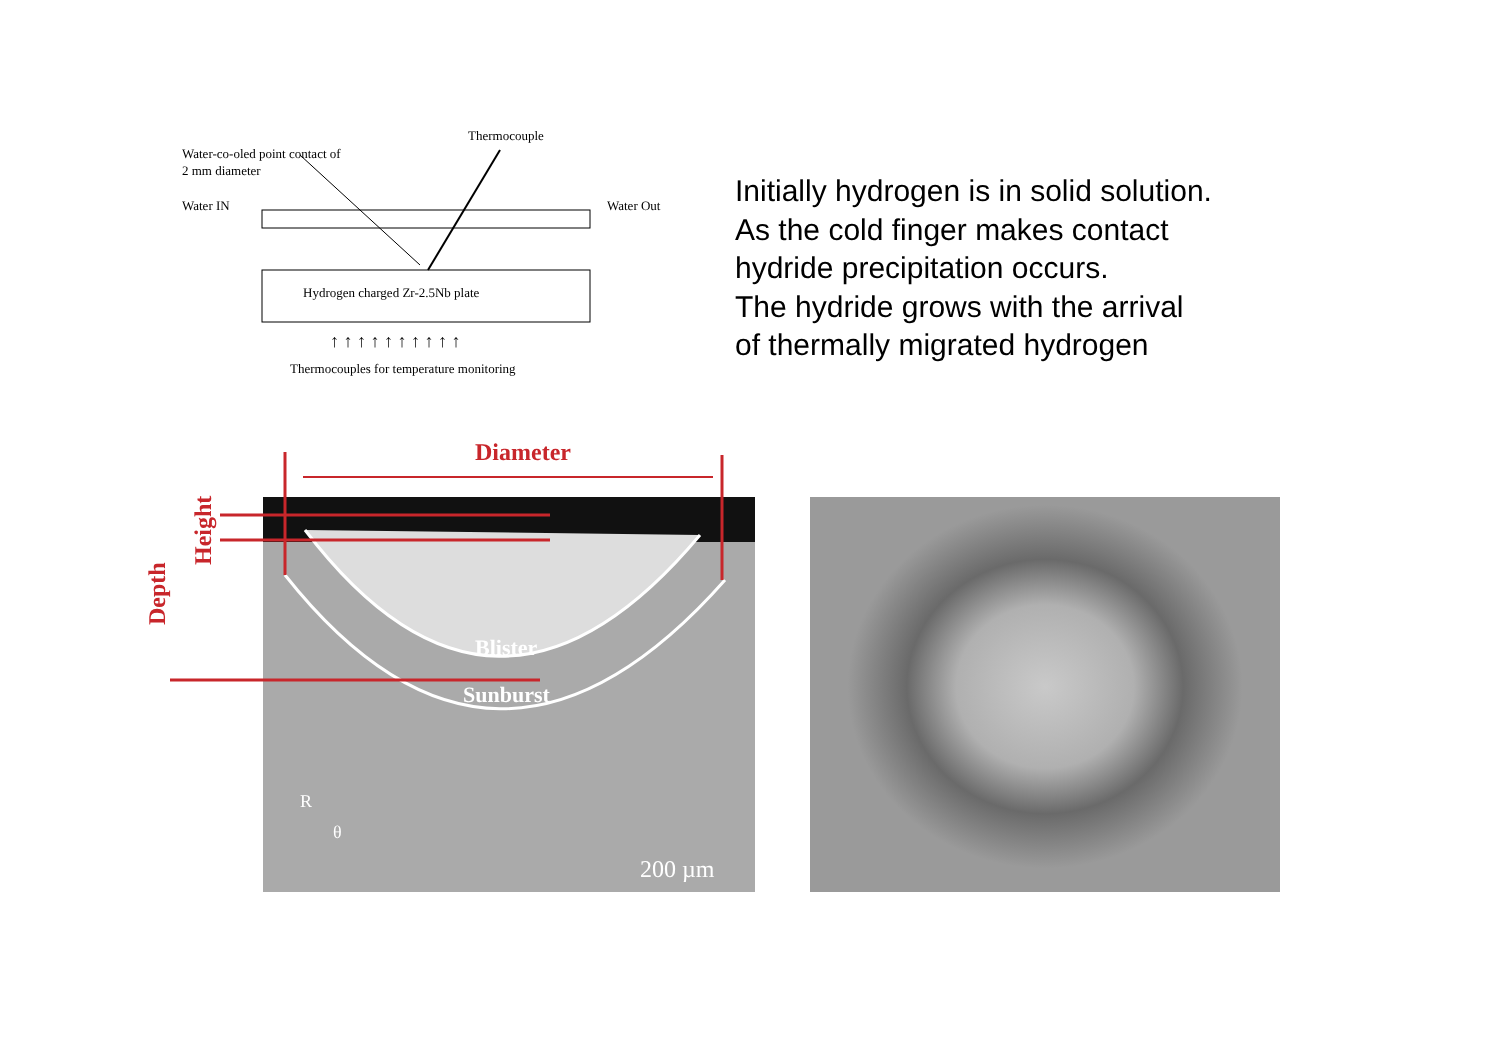Thermocouple
Water-co-oled point contact of
2 mm diameter
Water IN
Water Out
Hydrogen charged Zr-2.5Nb plate
Thermocouples for temperature monitoring
↑ ↑ ↑ ↑ ↑ ↑ ↑ ↑ ↑ ↑
Initially hydrogen is in solid solution.
As the cold finger makes contact
hydride precipitation occurs.
The hydride grows with the arrival
of thermally migrated hydrogen
Diameter
Depth
Height
Blister
Sunburst
R
θ
200 µm